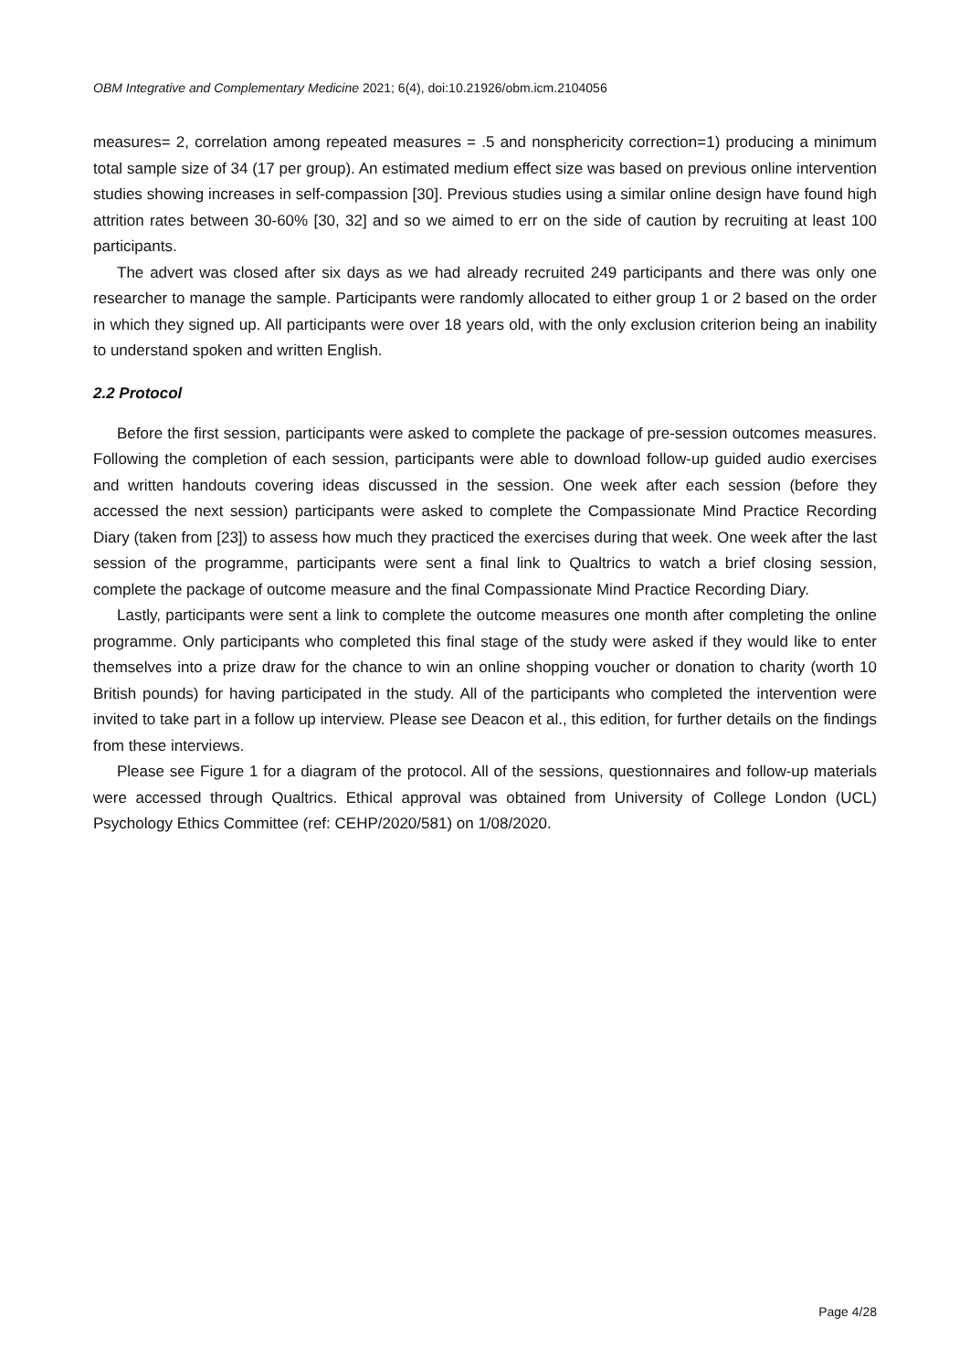OBM Integrative and Complementary Medicine 2021; 6(4), doi:10.21926/obm.icm.2104056
measures= 2, correlation among repeated measures = .5 and nonsphericity correction=1) producing a minimum total sample size of 34 (17 per group). An estimated medium effect size was based on previous online intervention studies showing increases in self-compassion [30]. Previous studies using a similar online design have found high attrition rates between 30-60% [30, 32] and so we aimed to err on the side of caution by recruiting at least 100 participants.
The advert was closed after six days as we had already recruited 249 participants and there was only one researcher to manage the sample. Participants were randomly allocated to either group 1 or 2 based on the order in which they signed up. All participants were over 18 years old, with the only exclusion criterion being an inability to understand spoken and written English.
2.2 Protocol
Before the first session, participants were asked to complete the package of pre-session outcomes measures. Following the completion of each session, participants were able to download follow-up guided audio exercises and written handouts covering ideas discussed in the session. One week after each session (before they accessed the next session) participants were asked to complete the Compassionate Mind Practice Recording Diary (taken from [23]) to assess how much they practiced the exercises during that week. One week after the last session of the programme, participants were sent a final link to Qualtrics to watch a brief closing session, complete the package of outcome measure and the final Compassionate Mind Practice Recording Diary.
Lastly, participants were sent a link to complete the outcome measures one month after completing the online programme. Only participants who completed this final stage of the study were asked if they would like to enter themselves into a prize draw for the chance to win an online shopping voucher or donation to charity (worth 10 British pounds) for having participated in the study. All of the participants who completed the intervention were invited to take part in a follow up interview. Please see Deacon et al., this edition, for further details on the findings from these interviews.
Please see Figure 1 for a diagram of the protocol. All of the sessions, questionnaires and follow-up materials were accessed through Qualtrics. Ethical approval was obtained from University of College London (UCL) Psychology Ethics Committee (ref: CEHP/2020/581) on 1/08/2020.
Page 4/28